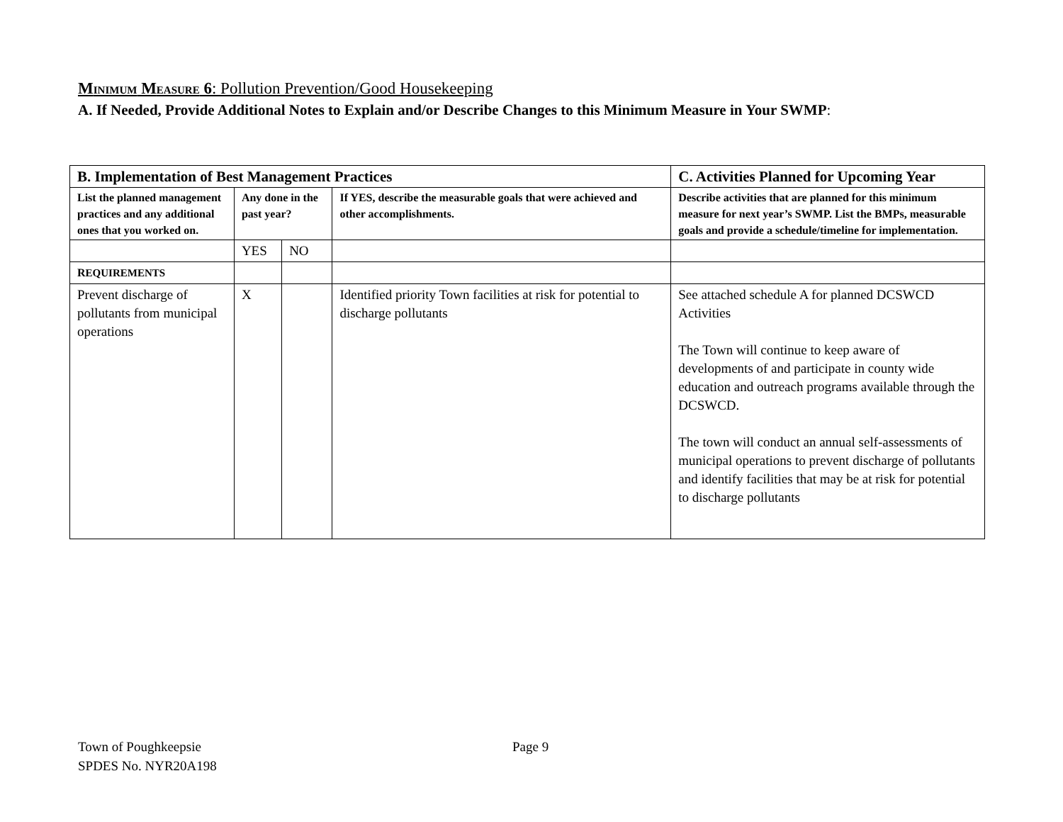MINIMUM MEASURE 6: Pollution Prevention/Good Housekeeping
A. If Needed, Provide Additional Notes to Explain and/or Describe Changes to this Minimum Measure in Your SWMP:
| B. Implementation of Best Management Practices | | | | C. Activities Planned for Upcoming Year |
| --- | --- | --- | --- | --- |
| List the planned management practices and any additional ones that you worked on. | Any done in the past year? | | If YES, describe the measurable goals that were achieved and other accomplishments. | Describe activities that are planned for this minimum measure for next year’s SWMP. List the BMPs, measurable goals and provide a schedule/timeline for implementation. |
| | YES | NO | | |
| R EQUIREMENTS | | | | |
| Prevent discharge of pollutants from municipal operations | X | | Identified priority Town facilities at risk for potential to discharge pollutants | See attached schedule A for planned DCSWCD Activities The Town will continue to keep aware of developments of and participate in county wide education and outreach programs available through the DCSWCD. The town will conduct an annual self-assessments of municipal operations to prevent discharge of pollutants and identify facilities that may be at risk for potential to discharge pollutants |
Town of Poughkeepsie
SPDES No. NYR20A198
Page 9